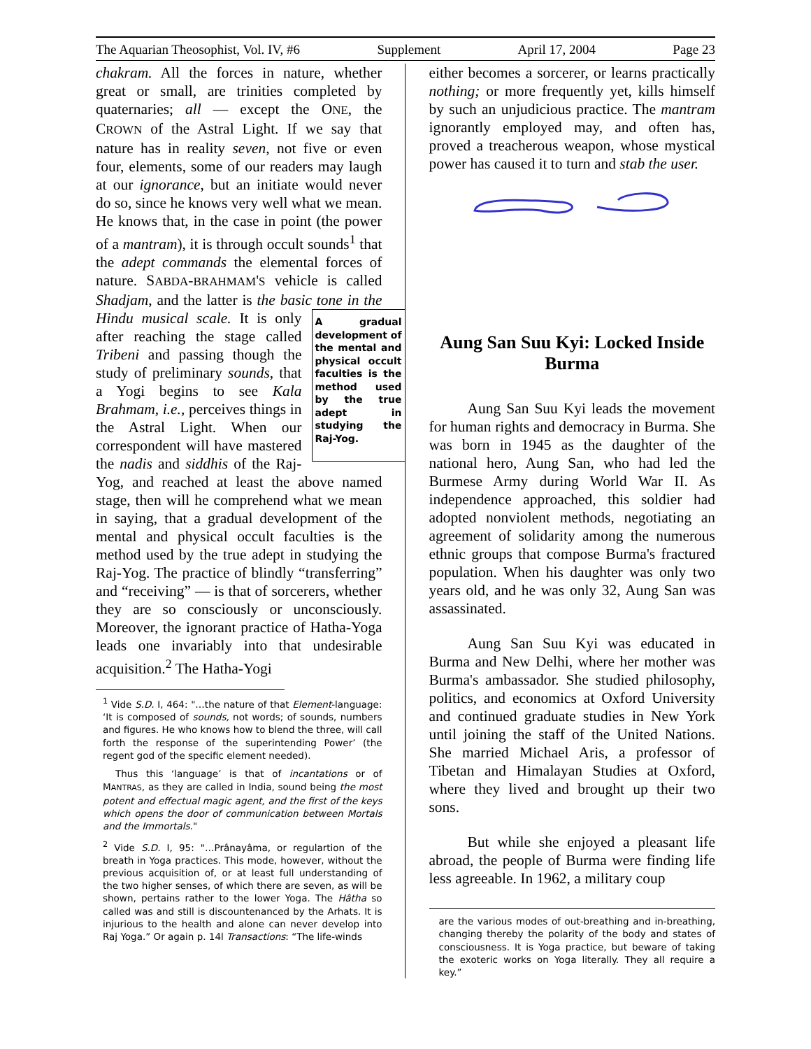The Aquarian Theosophist, Vol. IV, #6 Supplement April 17, 2004 Page 23
chakram. All the forces in nature, whether great or small, are trinities completed by quaternaries; all — except the ONE, the CROWN of the Astral Light. If we say that nature has in reality seven, not five or even four, elements, some of our readers may laugh at our ignorance, but an initiate would never do so, since he knows very well what we mean. He knows that, in the case in point (the power of a mantram), it is through occult sounds<sup>1</sup> that the adept commands the elemental forces of nature. SABDA-BRAHMAM'S vehicle is called Shadjam, and the latter is the basic tone in the Hindu musical scale. A gradual development of the mental and physical occult faculties is the method used by the true adept in studying the Raj-Yog. It is only after reaching the stage called Tribeni and passing though the study of preliminary sounds, that a Yogi begins to see Kala Brahmam, i.e., perceives things in the Astral Light. When our correspondent will have mastered the nadis and siddhis of the Raj-Yog, and reached at least the above named stage, then will he comprehend what we mean in saying, that a gradual development of the mental and physical occult faculties is the method used by the true adept in studying the Raj-Yog. The practice of blindly “transferring” and “receiving” — is that of sorcerers, whether they are so consciously or unconsciously. Moreover, the ignorant practice of Hatha-Yoga leads one invariably into that undesirable acquisition.<sup>2</sup> The Hatha-Yogi
<sup>1</sup> Vide S.D. I, 464: "…the nature of that Element-language: ‘It is composed of sounds, not words; of sounds, numbers and figures. He who knows how to blend the three, will call forth the response of the superintending Power’ (the regent god of the specific element needed).
Thus this ‘language’ is that of incantations or of MANTRAS, as they are called in India, sound being the most potent and effectual magic agent, and the first of the keys which opens the door of communication between Mortals and the Immortals."
<sup>2</sup> Vide S.D. I, 95: "…Prânayâma, or regulartion of the breath in Yoga practices. This mode, however, without the previous acquisition of, or at least full understanding of the two higher senses, of which there are seven, as will be shown, pertains rather to the lower Yoga. The Hâtha so called was and still is discountenanced by the Arhats. It is injurious to the health and alone can never develop into Raj Yoga.” Or again p. 14l Transactions: “The life-winds
either becomes a sorcerer, or learns practically nothing; or more frequently yet, kills himself by such an unjudicious practice. The mantram ignorantly employed may, and often has, proved a treacherous weapon, whose mystical power has caused it to turn and stab the user.
Aung San Suu Kyi: Locked Inside Burma
Aung San Suu Kyi leads the movement for human rights and democracy in Burma. She was born in 1945 as the daughter of the national hero, Aung San, who had led the Burmese Army during World War II. As independence approached, this soldier had adopted nonviolent methods, negotiating an agreement of solidarity among the numerous ethnic groups that compose Burma's fractured population. When his daughter was only two years old, and he was only 32, Aung San was assassinated.
Aung San Suu Kyi was educated in Burma and New Delhi, where her mother was Burma's ambassador. She studied philosophy, politics, and economics at Oxford University and continued graduate studies in New York until joining the staff of the United Nations. She married Michael Aris, a professor of Tibetan and Himalayan Studies at Oxford, where they lived and brought up their two sons.
But while she enjoyed a pleasant life abroad, the people of Burma were finding life less agreeable. In 1962, a military coup
are the various modes of out-breathing and in-breathing, changing thereby the polarity of the body and states of consciousness. It is Yoga practice, but beware of taking the exoteric works on Yoga literally. They all require a key.”